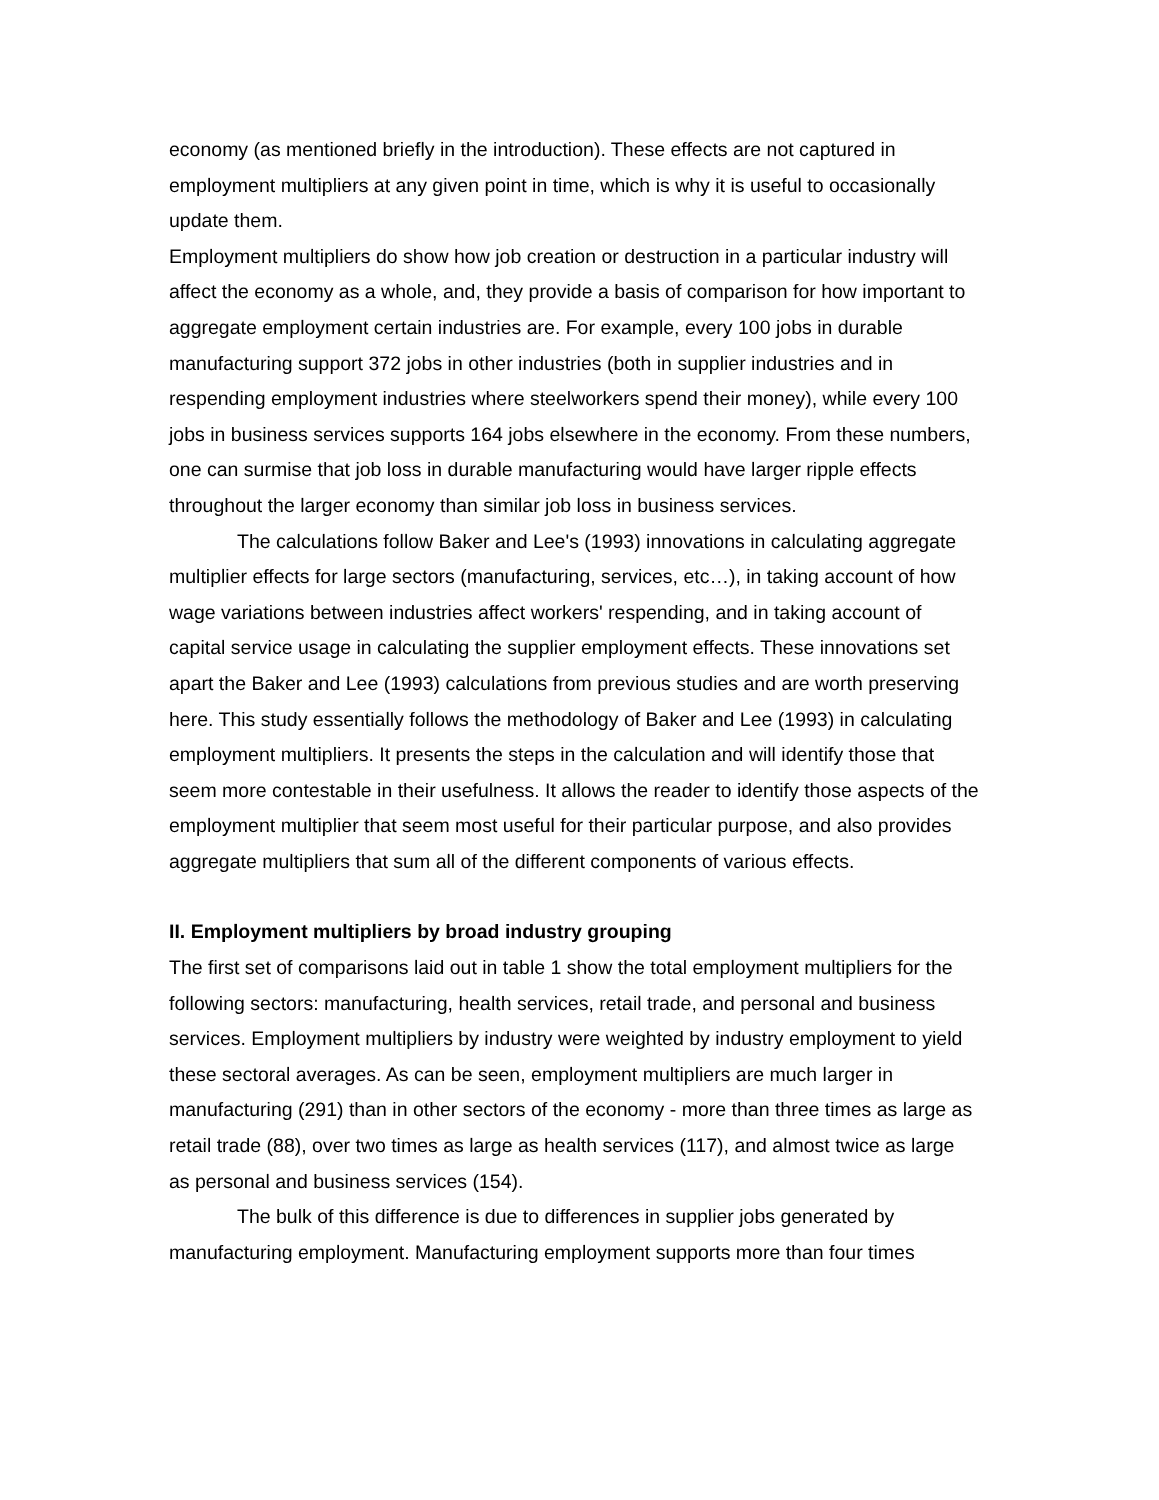economy (as mentioned briefly in the introduction). These effects are not captured in employment multipliers at any given point in time, which is why it is useful to occasionally update them.
Employment multipliers do show how job creation or destruction in a particular industry will affect the economy as a whole, and, they provide a basis of comparison for how important to aggregate employment certain industries are. For example, every 100 jobs in durable manufacturing support 372 jobs in other industries (both in supplier industries and in respending employment industries where steelworkers spend their money), while every 100 jobs in business services supports 164 jobs elsewhere in the economy. From these numbers, one can surmise that job loss in durable manufacturing would have larger ripple effects throughout the larger economy than similar job loss in business services.
The calculations follow Baker and Lee's (1993) innovations in calculating aggregate multiplier effects for large sectors (manufacturing, services, etc…), in taking account of how wage variations between industries affect workers' respending, and in taking account of capital service usage in calculating the supplier employment effects. These innovations set apart the Baker and Lee (1993) calculations from previous studies and are worth preserving here. This study essentially follows the methodology of Baker and Lee (1993) in calculating employment multipliers. It presents the steps in the calculation and will identify those that seem more contestable in their usefulness. It allows the reader to identify those aspects of the employment multiplier that seem most useful for their particular purpose, and also provides aggregate multipliers that sum all of the different components of various effects.
II. Employment multipliers by broad industry grouping
The first set of comparisons laid out in table 1 show the total employment multipliers for the following sectors: manufacturing, health services, retail trade, and personal and business services. Employment multipliers by industry were weighted by industry employment to yield these sectoral averages. As can be seen, employment multipliers are much larger in manufacturing (291) than in other sectors of the economy - more than three times as large as retail trade (88), over two times as large as health services (117), and almost twice as large as personal and business services (154).
The bulk of this difference is due to differences in supplier jobs generated by manufacturing employment. Manufacturing employment supports more than four times